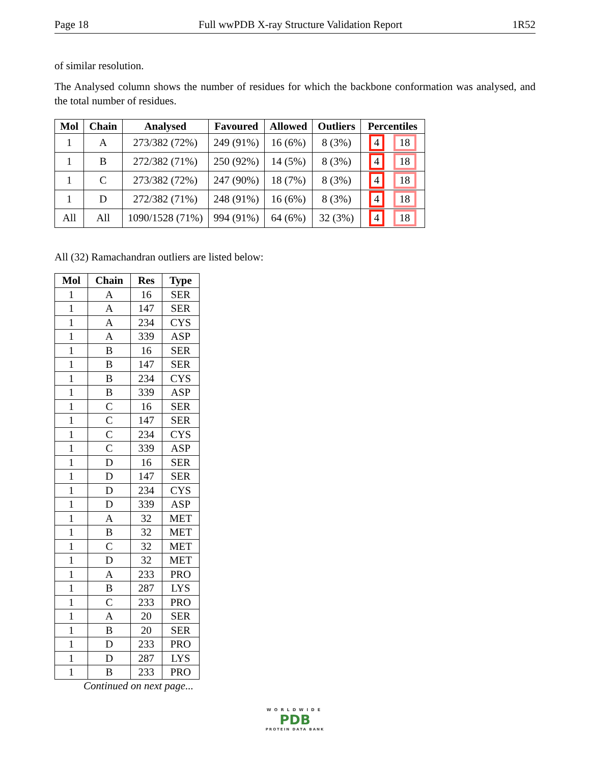Page 18 Full wwPDB X-ray Structure Validation Report 1R52
of similar resolution.
The Analysed column shows the number of residues for which the backbone conformation was analysed, and the total number of residues.
| Mol | Chain | Analysed | Favoured | Allowed | Outliers | Percentiles |
| --- | --- | --- | --- | --- | --- | --- |
| 1 | A | 273/382 (72%) | 249 (91%) | 16 (6%) | 8 (3%) | 4 18 |
| 1 | B | 272/382 (71%) | 250 (92%) | 14 (5%) | 8 (3%) | 4 18 |
| 1 | C | 273/382 (72%) | 247 (90%) | 18 (7%) | 8 (3%) | 4 18 |
| 1 | D | 272/382 (71%) | 248 (91%) | 16 (6%) | 8 (3%) | 4 18 |
| All | All | 1090/1528 (71%) | 994 (91%) | 64 (6%) | 32 (3%) | 4 18 |
All (32) Ramachandran outliers are listed below:
| Mol | Chain | Res | Type |
| --- | --- | --- | --- |
| 1 | A | 16 | SER |
| 1 | A | 147 | SER |
| 1 | A | 234 | CYS |
| 1 | A | 339 | ASP |
| 1 | B | 16 | SER |
| 1 | B | 147 | SER |
| 1 | B | 234 | CYS |
| 1 | B | 339 | ASP |
| 1 | C | 16 | SER |
| 1 | C | 147 | SER |
| 1 | C | 234 | CYS |
| 1 | C | 339 | ASP |
| 1 | D | 16 | SER |
| 1 | D | 147 | SER |
| 1 | D | 234 | CYS |
| 1 | D | 339 | ASP |
| 1 | A | 32 | MET |
| 1 | B | 32 | MET |
| 1 | C | 32 | MET |
| 1 | D | 32 | MET |
| 1 | A | 233 | PRO |
| 1 | B | 287 | LYS |
| 1 | C | 233 | PRO |
| 1 | A | 20 | SER |
| 1 | B | 20 | SER |
| 1 | D | 233 | PRO |
| 1 | D | 287 | LYS |
| 1 | B | 233 | PRO |
Continued on next page...
WORLDWIDE
PDB
PROTEIN DATA BANK